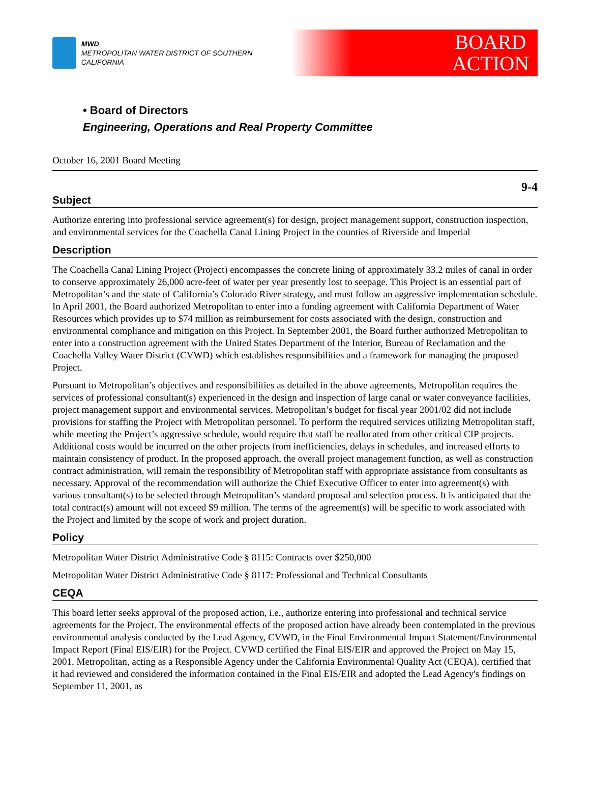MWD
METROPOLITAN WATER DISTRICT OF SOUTHERN CALIFORNIA
BOARD
ACTION
• Board of Directors
Engineering, Operations and Real Property Committee
October 16, 2001 Board Meeting
9-4
Subject
Authorize entering into professional service agreement(s) for design, project management support, construction inspection, and environmental services for the Coachella Canal Lining Project in the counties of Riverside and Imperial
Description
The Coachella Canal Lining Project (Project) encompasses the concrete lining of approximately 33.2 miles of canal in order to conserve approximately 26,000 acre-feet of water per year presently lost to seepage. This Project is an essential part of Metropolitan’s and the state of California’s Colorado River strategy, and must follow an aggressive implementation schedule. In April 2001, the Board authorized Metropolitan to enter into a funding agreement with California Department of Water Resources which provides up to $74 million as reimbursement for costs associated with the design, construction and environmental compliance and mitigation on this Project. In September 2001, the Board further authorized Metropolitan to enter into a construction agreement with the United States Department of the Interior, Bureau of Reclamation and the Coachella Valley Water District (CVWD) which establishes responsibilities and a framework for managing the proposed Project.
Pursuant to Metropolitan’s objectives and responsibilities as detailed in the above agreements, Metropolitan requires the services of professional consultant(s) experienced in the design and inspection of large canal or water conveyance facilities, project management support and environmental services. Metropolitan’s budget for fiscal year 2001/02 did not include provisions for staffing the Project with Metropolitan personnel. To perform the required services utilizing Metropolitan staff, while meeting the Project’s aggressive schedule, would require that staff be reallocated from other critical CIP projects. Additional costs would be incurred on the other projects from inefficiencies, delays in schedules, and increased efforts to maintain consistency of product. In the proposed approach, the overall project management function, as well as construction contract administration, will remain the responsibility of Metropolitan staff with appropriate assistance from consultants as necessary. Approval of the recommendation will authorize the Chief Executive Officer to enter into agreement(s) with various consultant(s) to be selected through Metropolitan’s standard proposal and selection process. It is anticipated that the total contract(s) amount will not exceed $9 million. The terms of the agreement(s) will be specific to work associated with the Project and limited by the scope of work and project duration.
Policy
Metropolitan Water District Administrative Code § 8115: Contracts over $250,000
Metropolitan Water District Administrative Code § 8117: Professional and Technical Consultants
CEQA
This board letter seeks approval of the proposed action, i.e., authorize entering into professional and technical service agreements for the Project. The environmental effects of the proposed action have already been contemplated in the previous environmental analysis conducted by the Lead Agency, CVWD, in the Final Environmental Impact Statement/Environmental Impact Report (Final EIS/EIR) for the Project. CVWD certified the Final EIS/EIR and approved the Project on May 15, 2001. Metropolitan, acting as a Responsible Agency under the California Environmental Quality Act (CEQA), certified that it had reviewed and considered the information contained in the Final EIS/EIR and adopted the Lead Agency's findings on September 11, 2001, as